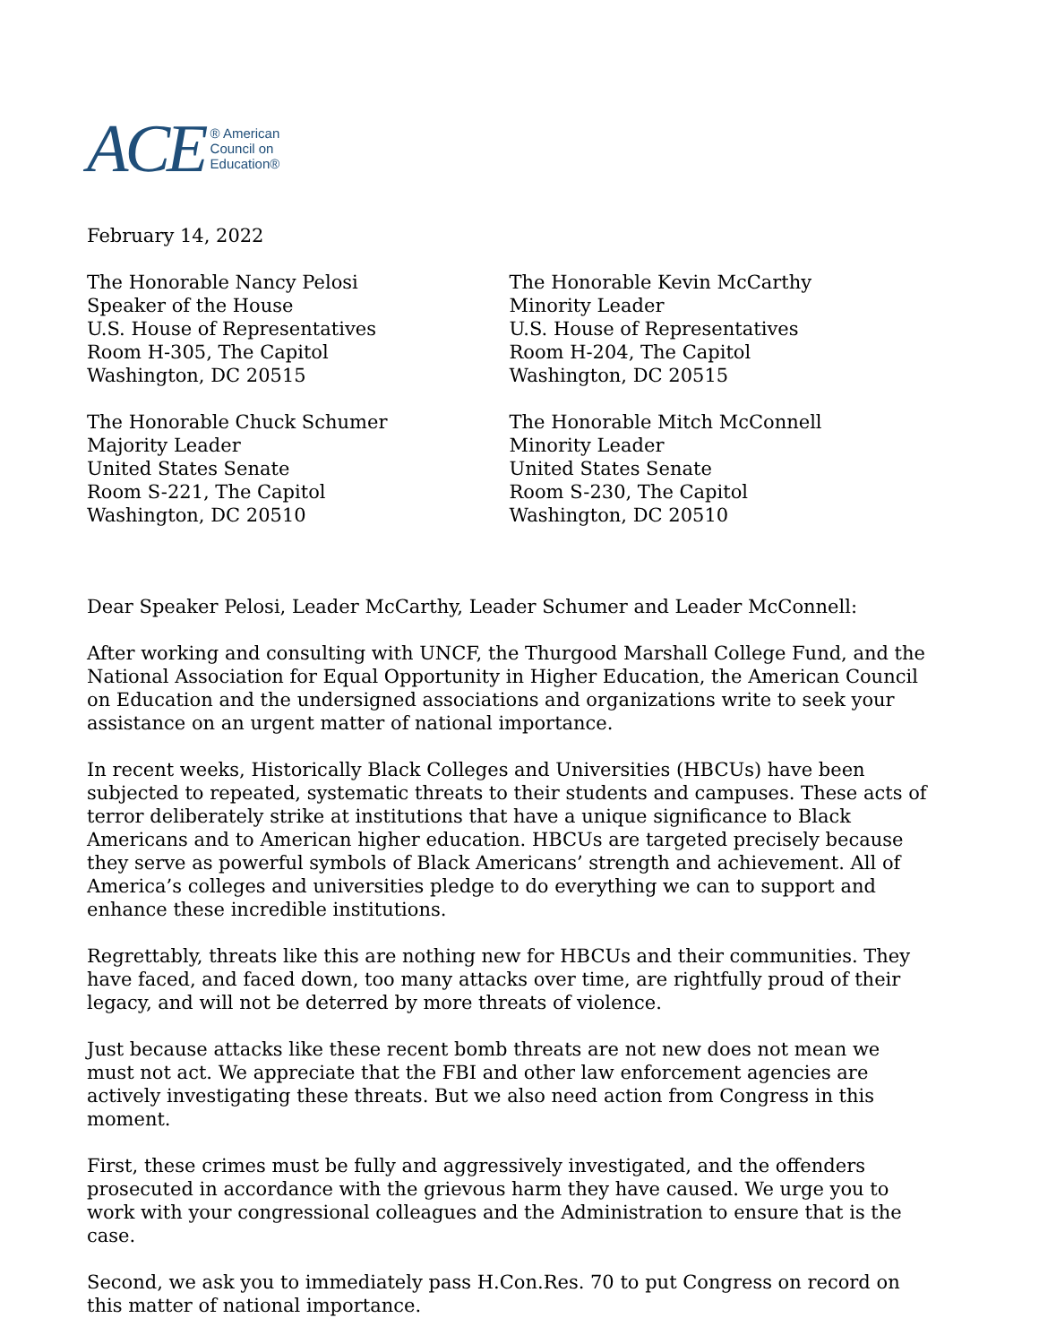ACE ® American
Council on
Education®
February 14, 2022
The Honorable Nancy Pelosi
Speaker of the House
U.S. House of Representatives
Room H-305, The Capitol
Washington, DC 20515
The Honorable Kevin McCarthy
Minority Leader
U.S. House of Representatives
Room H-204, The Capitol
Washington, DC 20515
The Honorable Chuck Schumer
Majority Leader
United States Senate
Room S-221, The Capitol
Washington, DC 20510
The Honorable Mitch McConnell
Minority Leader
United States Senate
Room S-230, The Capitol
Washington, DC 20510
Dear Speaker Pelosi, Leader McCarthy, Leader Schumer and Leader McConnell:
After working and consulting with UNCF, the Thurgood Marshall College Fund, and the National Association for Equal Opportunity in Higher Education, the American Council on Education and the undersigned associations and organizations write to seek your assistance on an urgent matter of national importance.
In recent weeks, Historically Black Colleges and Universities (HBCUs) have been subjected to repeated, systematic threats to their students and campuses. These acts of terror deliberately strike at institutions that have a unique significance to Black Americans and to American higher education. HBCUs are targeted precisely because they serve as powerful symbols of Black Americans’ strength and achievement. All of America’s colleges and universities pledge to do everything we can to support and enhance these incredible institutions.
Regrettably, threats like this are nothing new for HBCUs and their communities. They have faced, and faced down, too many attacks over time, are rightfully proud of their legacy, and will not be deterred by more threats of violence.
Just because attacks like these recent bomb threats are not new does not mean we must not act. We appreciate that the FBI and other law enforcement agencies are actively investigating these threats. But we also need action from Congress in this moment.
First, these crimes must be fully and aggressively investigated, and the offenders prosecuted in accordance with the grievous harm they have caused. We urge you to work with your congressional colleagues and the Administration to ensure that is the case.
Second, we ask you to immediately pass H.Con.Res. 70 to put Congress on record on this matter of national importance.